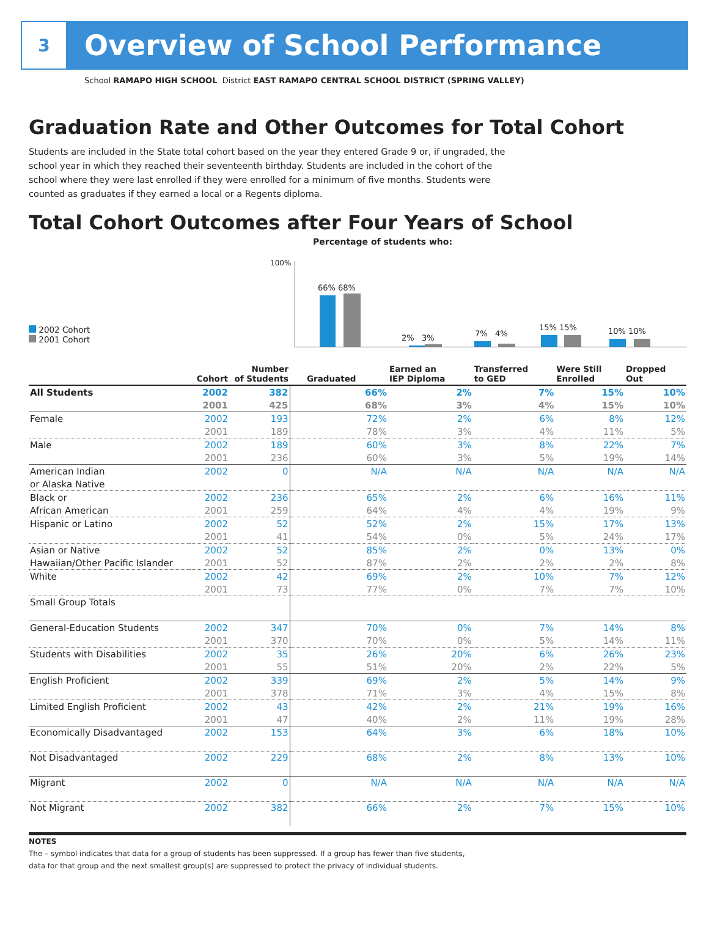3
Overview of School Performance
School RAMAPO HIGH SCHOOL District EAST RAMAPO CENTRAL SCHOOL DISTRICT (SPRING VALLEY)
Graduation Rate and Other Outcomes for Total Cohort
Students are included in the State total cohort based on the year they entered Grade 9 or, if ungraded, the school year in which they reached their seventeenth birthday. Students are included in the cohort of the school where they were last enrolled if they were enrolled for a minimum of five months. Students were counted as graduates if they earned a local or a Regents diploma.
Total Cohort Outcomes after Four Years of School
Percentage of students who:
100%
2002 Cohort
2001 Cohort
66% 68%
2% 3% 7% 4%
15% 15% 10% 10%
| | Cohort | Number of Students | Graduated | Earned an IEP Diploma | Transferred to GED | Were Still Enrolled | Dropped Out |
| --- | --- | --- | --- | --- | --- | --- | --- |
| All Students | 2002 | 382 | 66% | 2% | 7% | 15% | 10% |
| | 2001 | 425 | 68% | 3% | 4% | 15% | 10% |
| Female | 2002 | 193 | 72% | 2% | 6% | 8% | 12% |
| | 2001 | 189 | 78% | 3% | 4% | 11% | 5% |
| Male | 2002 | 189 | 60% | 3% | 8% | 22% | 7% |
| | 2001 | 236 | 60% | 3% | 5% | 19% | 14% |
| American Indian | 2002 | 0 | N/A | N/A | N/A | N/A | N/A |
| or Alaska Native | | | | | | | |
| Black or | 2002 | 236 | 65% | 2% | 6% | 16% | 11% |
| African American | 2001 | 259 | 64% | 4% | 4% | 19% | 9% |
| Hispanic or Latino | 2002 | 52 | 52% | 2% | 15% | 17% | 13% |
| | 2001 | 41 | 54% | 0% | 5% | 24% | 17% |
| Asian or Native | 2002 | 52 | 85% | 2% | 0% | 13% | 0% |
| Hawaiian/Other Pacific Islander | 2001 | 52 | 87% | 2% | 2% | 2% | 8% |
| White | 2002 | 42 | 69% | 2% | 10% | 7% | 12% |
| | 2001 | 73 | 77% | 0% | 7% | 7% | 10% |
| Small Group Totals | | | | | | | |
| General-Education Students | 2002 | 347 | 70% | 0% | 7% | 14% | 8% |
| | 2001 | 370 | 70% | 0% | 5% | 14% | 11% |
| Students with Disabilities | 2002 | 35 | 26% | 20% | 6% | 26% | 23% |
| | 2001 | 55 | 51% | 20% | 2% | 22% | 5% |
| English Proficient | 2002 | 339 | 69% | 2% | 5% | 14% | 9% |
| | 2001 | 378 | 71% | 3% | 4% | 15% | 8% |
| Limited English Proficient | 2002 | 43 | 42% | 2% | 21% | 19% | 16% |
| | 2001 | 47 | 40% | 2% | 11% | 19% | 28% |
| Economically Disadvantaged | 2002 | 153 | 64% | 3% | 6% | 18% | 10% |
| Not Disadvantaged | 2002 | 229 | 68% | 2% | 8% | 13% | 10% |
| Migrant | 2002 | 0 | N/A | N/A | N/A | N/A | N/A |
| Not Migrant | 2002 | 382 | 66% | 2% | 7% | 15% | 10% |
NOTES
The – symbol indicates that data for a group of students has been suppressed. If a group has fewer than five students,
data for that group and the next smallest group(s) are suppressed to protect the privacy of individual students.